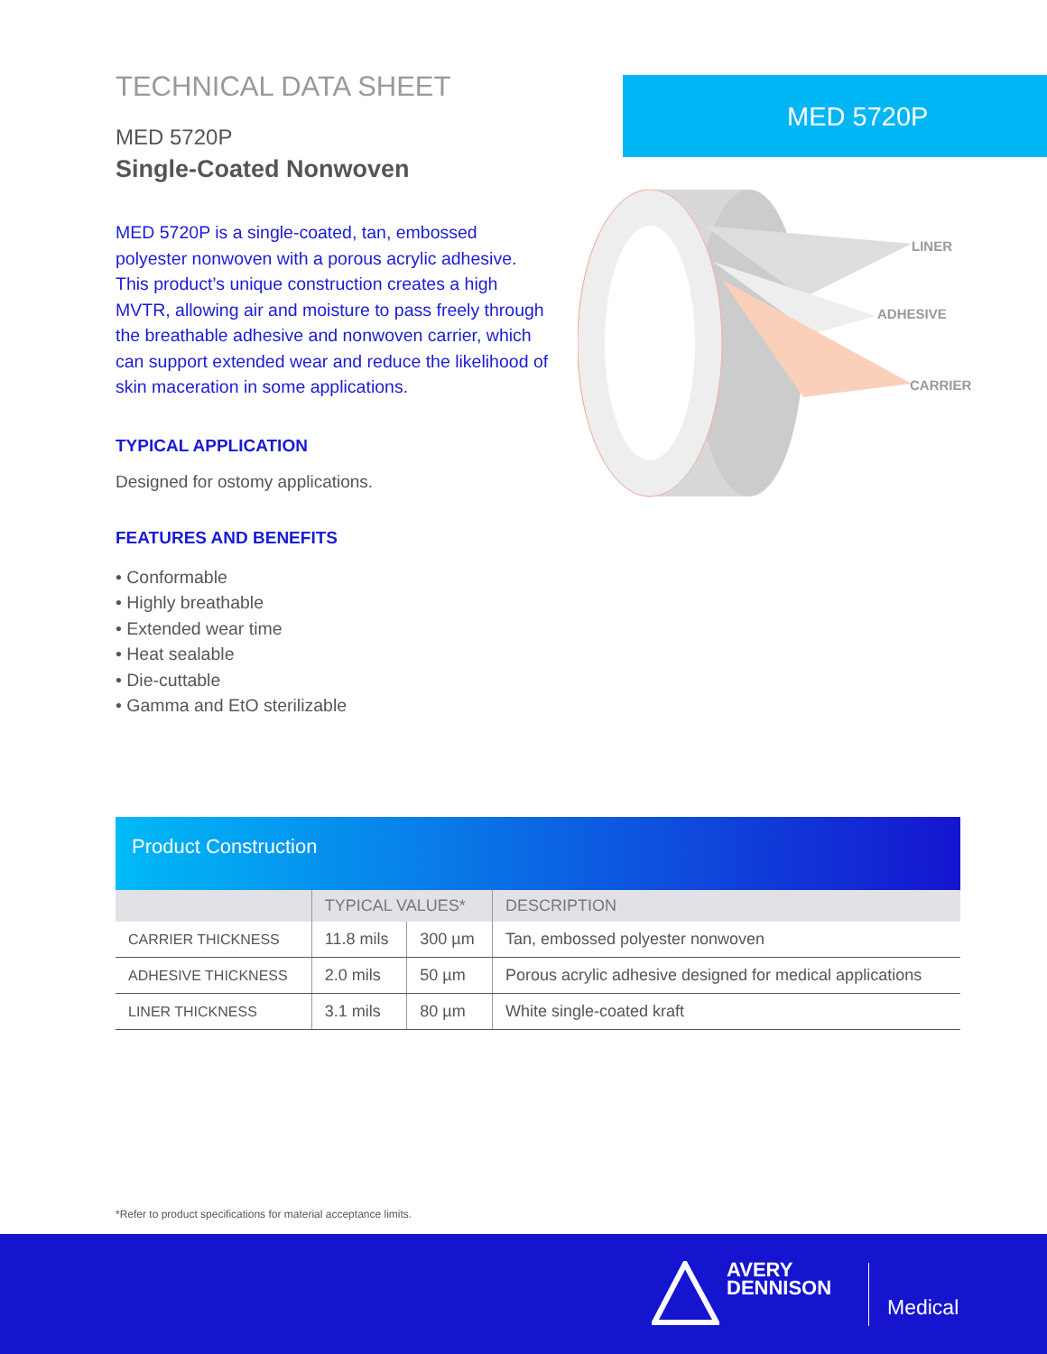TECHNICAL DATA SHEET
MED 5720P
Single-Coated Nonwoven
MED 5720P is a single-coated, tan, embossed polyester nonwoven with a porous acrylic adhesive. This product’s unique construction creates a high MVTR, allowing air and moisture to pass freely through the breathable adhesive and nonwoven carrier, which can support extended wear and reduce the likelihood of skin maceration in some applications.
TYPICAL APPLICATION
Designed for ostomy applications.
FEATURES AND BENEFITS
• Conformable
• Highly breathable
• Extended wear time
• Heat sealable
• Die-cuttable
• Gamma and EtO sterilizable
MED 5720P
LINER
ADHESIVE
CARRIER
Product Construction
| | TYPICAL VALUES* | | DESCRIPTION |
| --- | --- | --- | --- |
| CARRIER THICKNESS | 11.8 mils | 300 µm | Tan, embossed polyester nonwoven |
| ADHESIVE THICKNESS | 2.0 mils | 50 µm | Porous acrylic adhesive designed for medical applications |
| LINER THICKNESS | 3.1 mils | 80 µm | White single-coated kraft |
*Refer to product specifications for material acceptance limits.
AVERY
DENNISON
Medical